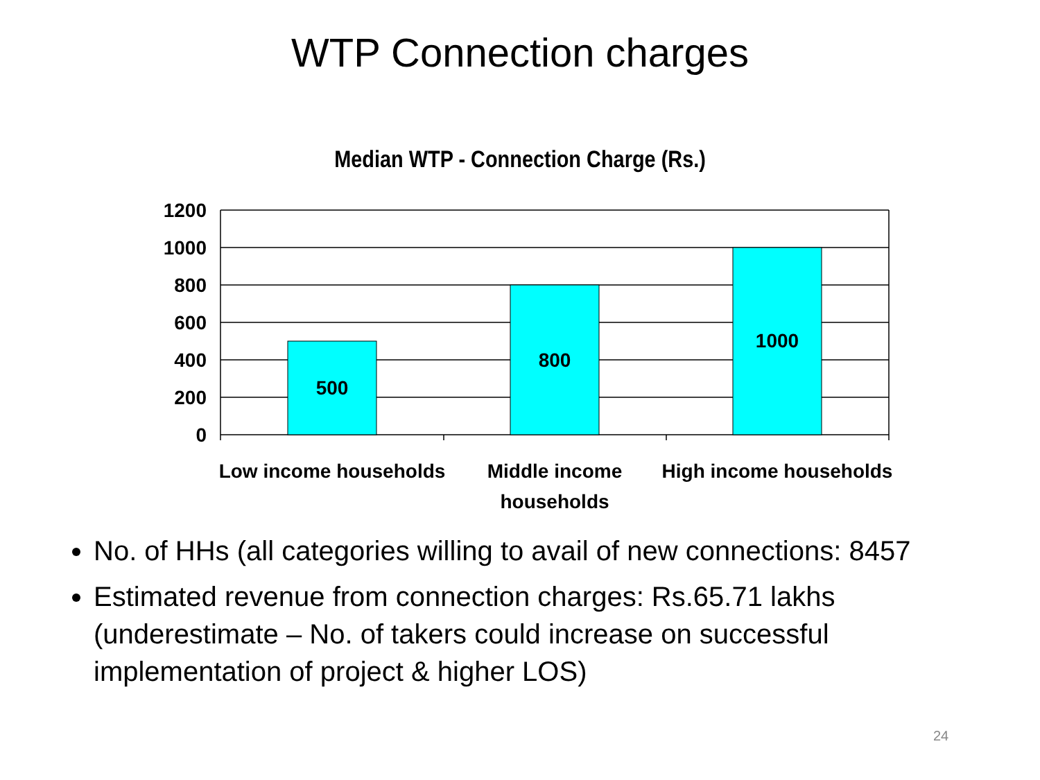WTP Connection charges
Median WTP - Connection Charge (Rs.)
1200
1000
800
600
400
200
0
500
800
1000
Low income households
Middle income
households
High income households
No. of HHs (all categories willing to avail of new connections: 8457
Estimated revenue from connection charges: Rs.65.71 lakhs (underestimate – No. of takers could increase on successful implementation of project & higher LOS)
24